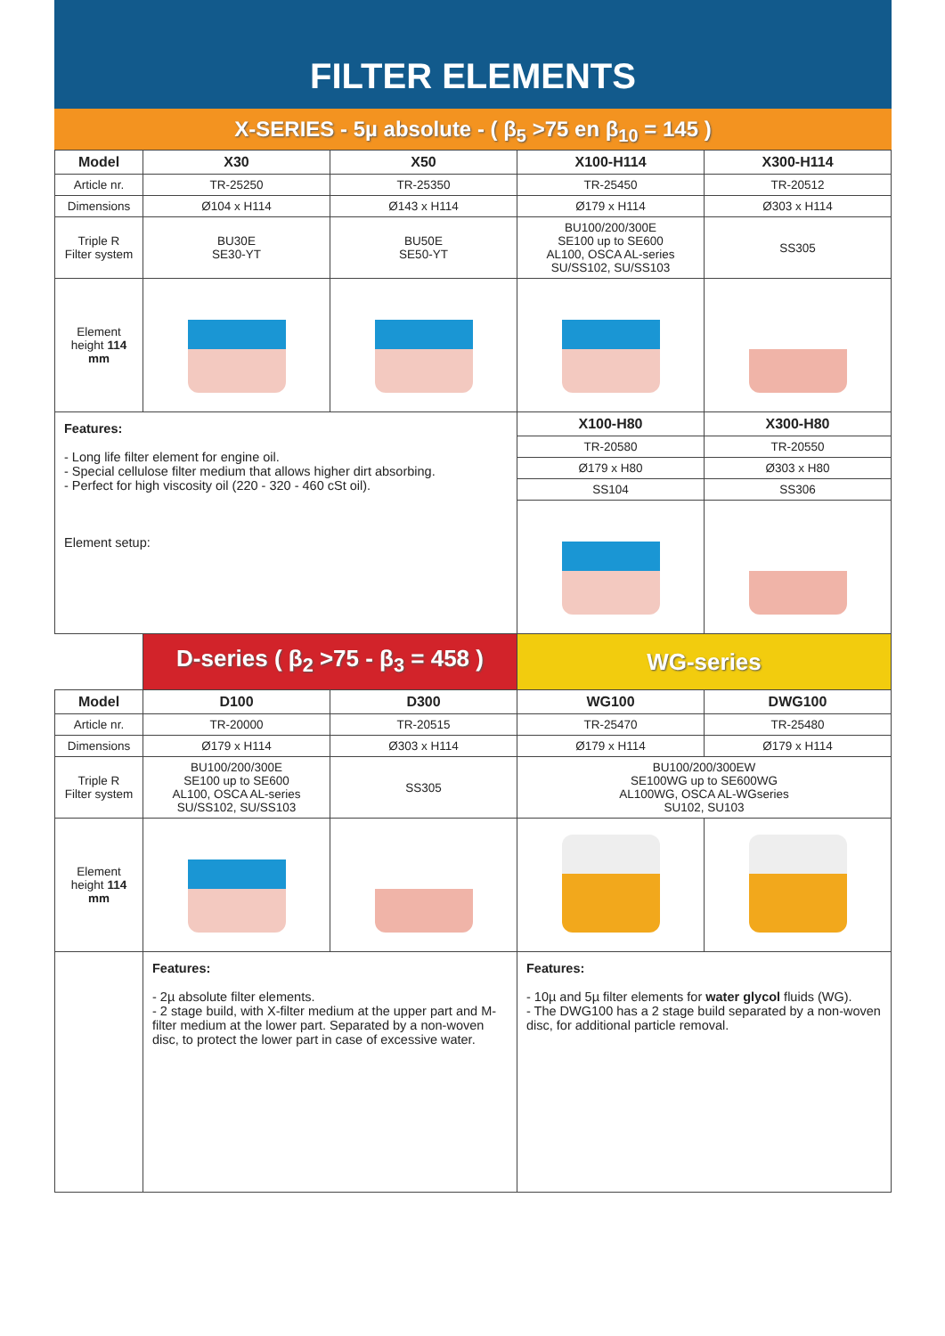FILTER ELEMENTS
X-SERIES - 5µ absolute - ( β<sub>5</sub> >75 en β<sub>10</sub> = 145 )
| Model | X30 | X50 | X100-H114 | X300-H114 |
| --- | --- | --- | --- | --- |
| Article nr. | TR-25250 | TR-25350 | TR-25450 | TR-20512 |
| Dimensions | Ø104 x H114 | Ø143 x H114 | Ø179 x H114 | Ø303 x H114 |
| Triple R Filter system | BU30E SE30-YT | BU50E SE50-YT | BU100/200/300E SE100 up to SE600 AL100, OSCA AL-series SU/SS102, SU/SS103 | SS305 |
| Element height 114 mm | | | | |
| Features: - Long life filter element for engine oil. - Special cellulose filter medium that allows higher dirt absorbing. - Perfect for high viscosity oil (220 - 320 - 460 cSt oil). Element setup: | | | X100-H80 | X300-H80 |
| | | | TR-20580 | TR-20550 |
| | | | Ø179 x H80 | Ø303 x H80 |
| | | | SS104 | SS306 |
| | D-series ( β<sub>2</sub> >75 - β<sub>3</sub> = 458 ) | | WG-series | |
| Model | D100 | D300 | WG100 | DWG100 |
| Article nr. | TR-20000 | TR-20515 | TR-25470 | TR-25480 |
| Dimensions | Ø179 x H114 | Ø303 x H114 | Ø179 x H114 | Ø179 x H114 |
| Triple R Filter system | BU100/200/300E SE100 up to SE600 AL100, OSCA AL-series SU/SS102, SU/SS103 | SS305 | BU100/200/300EW SE100WG up to SE600WG AL100WG, OSCA AL-WGseries SU102, SU103 | |
| Element height 114 mm | | | | |
| | Features: - 2µ absolute filter elements. - 2 stage build, with X-filter medium at the upper part and M-filter medium at the lower part. Separated by a non-woven disc, to protect the lower part in case of excessive water. | | Features: - 10µ and 5µ filter elements for water glycol fluids (WG). - The DWG100 has a 2 stage build separated by a non-woven disc, for additional particle removal. | |